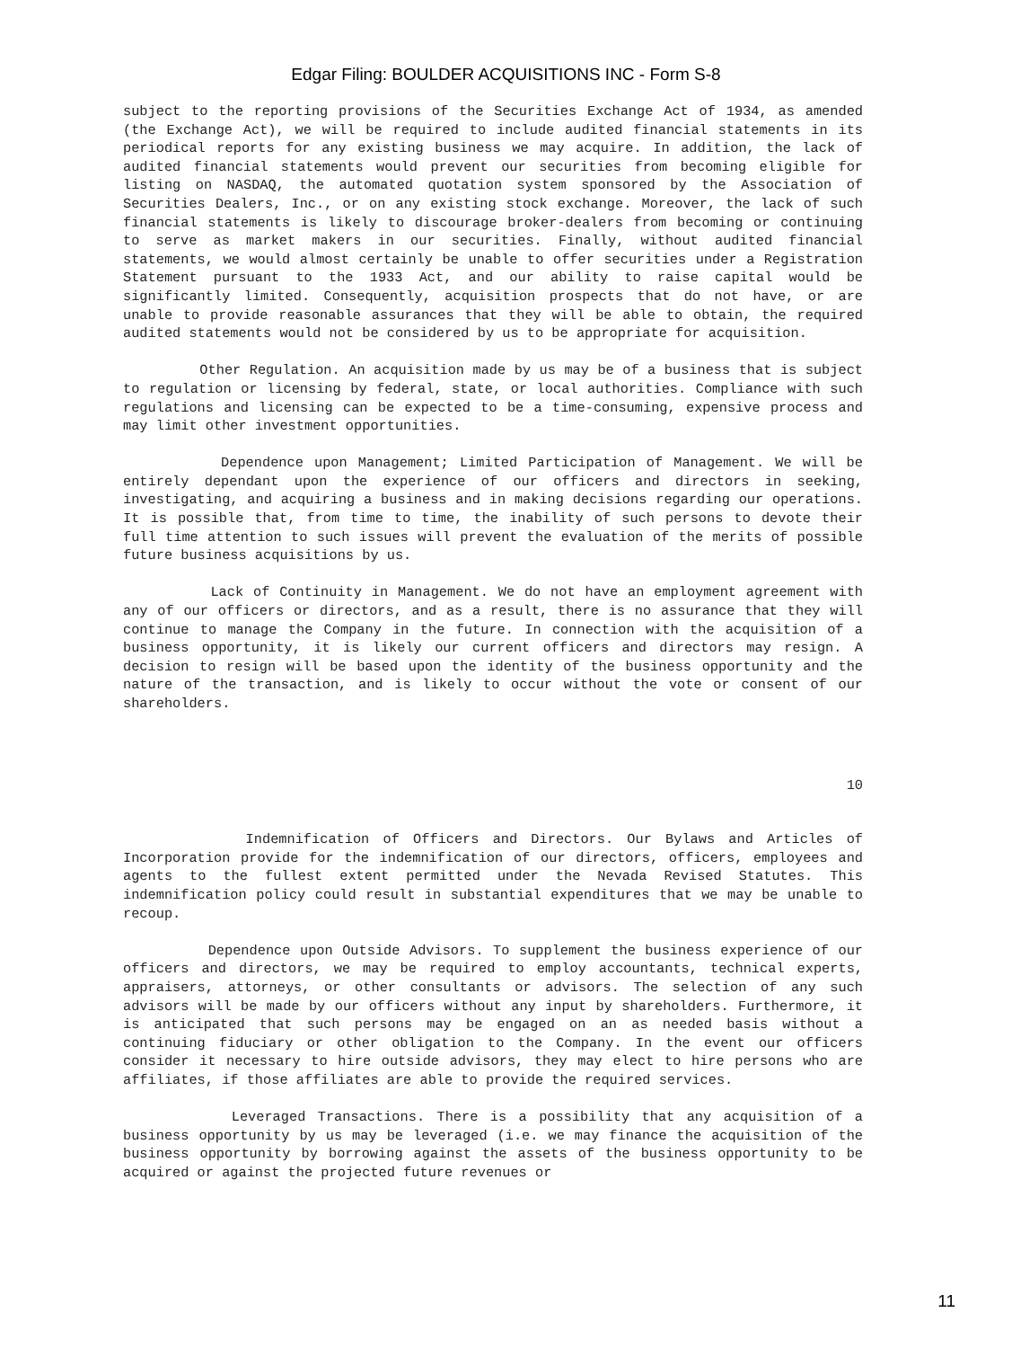Edgar Filing: BOULDER ACQUISITIONS INC - Form S-8
subject to the reporting provisions of the Securities Exchange Act of 1934, as amended (the Exchange Act), we will be required to include audited financial statements in its periodical reports for any existing business we may acquire. In addition, the lack of audited financial statements would prevent our securities from becoming eligible for listing on NASDAQ, the automated quotation system sponsored by the Association of Securities Dealers, Inc., or on any existing stock exchange. Moreover, the lack of such financial statements is likely to discourage broker-dealers from becoming or continuing to serve as market makers in our securities. Finally, without audited financial statements, we would almost certainly be unable to offer securities under a Registration Statement pursuant to the 1933 Act, and our ability to raise capital would be significantly limited. Consequently, acquisition prospects that do not have, or are unable to provide reasonable assurances that they will be able to obtain, the required audited statements would not be considered by us to be appropriate for acquisition.
Other Regulation. An acquisition made by us may be of a business that is subject to regulation or licensing by federal, state, or local authorities. Compliance with such regulations and licensing can be expected to be a time-consuming, expensive process and may limit other investment opportunities.
Dependence upon Management; Limited Participation of Management. We will be entirely dependant upon the experience of our officers and directors in seeking, investigating, and acquiring a business and in making decisions regarding our operations. It is possible that, from time to time, the inability of such persons to devote their full time attention to such issues will prevent the evaluation of the merits of possible future business acquisitions by us.
Lack of Continuity in Management. We do not have an employment agreement with any of our officers or directors, and as a result, there is no assurance that they will continue to manage the Company in the future. In connection with the acquisition of a business opportunity, it is likely our current officers and directors may resign. A decision to resign will be based upon the identity of the business opportunity and the nature of the transaction, and is likely to occur without the vote or consent of our shareholders.
10
Indemnification of Officers and Directors. Our Bylaws and Articles of Incorporation provide for the indemnification of our directors, officers, employees and agents to the fullest extent permitted under the Nevada Revised Statutes. This indemnification policy could result in substantial expenditures that we may be unable to recoup.
Dependence upon Outside Advisors. To supplement the business experience of our officers and directors, we may be required to employ accountants, technical experts, appraisers, attorneys, or other consultants or advisors. The selection of any such advisors will be made by our officers without any input by shareholders. Furthermore, it is anticipated that such persons may be engaged on an as needed basis without a continuing fiduciary or other obligation to the Company. In the event our officers consider it necessary to hire outside advisors, they may elect to hire persons who are affiliates, if those affiliates are able to provide the required services.
Leveraged Transactions. There is a possibility that any acquisition of a business opportunity by us may be leveraged (i.e. we may finance the acquisition of the business opportunity by borrowing against the assets of the business opportunity to be acquired or against the projected future revenues or
11